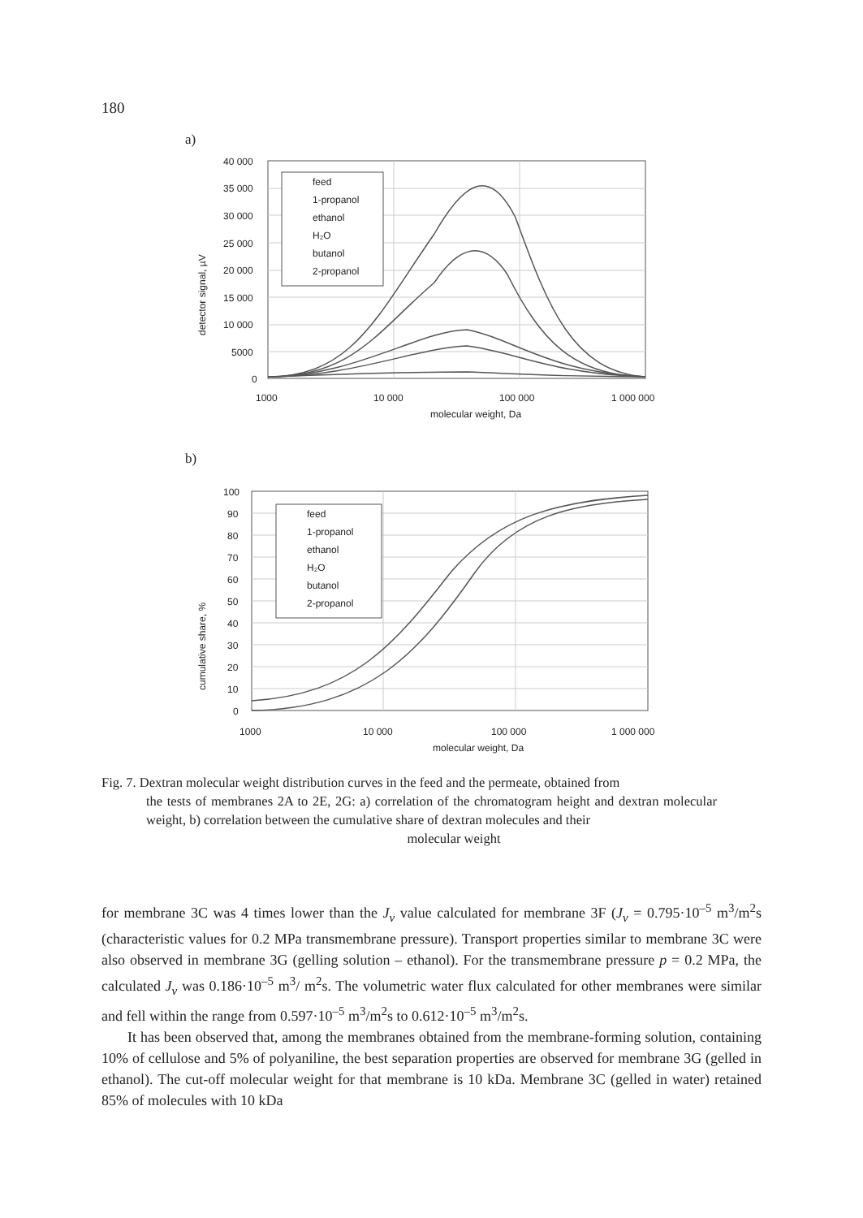180
a)
40 000
35 000
30 000
25 000
20 000
15 000
10 000
5000
0
1000
10 000
100 000
1 000 000
molecular weight, Da
detector signal, µV
feed
1-propanol
ethanol
H₂O
butanol
2-propanol
b)
100
90
80
70
60
50
40
30
20
10
0
1000
10 000
100 000
1 000 000
molecular weight, Da
cumulative share, %
feed
1-propanol
ethanol
H₂O
butanol
2-propanol
Fig. 7. Dextran molecular weight distribution curves in the feed and the permeate, obtained from
the tests of membranes 2A to 2E, 2G: a) correlation of the chromatogram height and dextran molecular weight, b) correlation between the cumulative share of dextran molecules and their
molecular weight
for membrane 3C was 4 times lower than the J<sub>v</sub> value calculated for membrane 3F (J<sub>v</sub> = 0.795·10<sup>–5</sup> m<sup>3</sup>/m<sup>2</sup>s (characteristic values for 0.2 MPa transmembrane pressure). Transport properties similar to membrane 3C were also observed in membrane 3G (gelling solution – ethanol). For the transmembrane pressure p = 0.2 MPa, the calculated J<sub>v</sub> was 0.186·10<sup>–5</sup> m<sup>3</sup>/ m<sup>2</sup>s. The volumetric water flux calculated for other membranes were similar and fell within the range from 0.597·10<sup>–5</sup> m<sup>3</sup>/m<sup>2</sup>s to 0.612·10<sup>–5</sup> m<sup>3</sup>/m<sup>2</sup>s.
It has been observed that, among the membranes obtained from the membrane-forming solution, containing 10% of cellulose and 5% of polyaniline, the best separation properties are observed for membrane 3G (gelled in ethanol). The cut-off molecular weight for that membrane is 10 kDa. Membrane 3C (gelled in water) retained 85% of molecules with 10 kDa